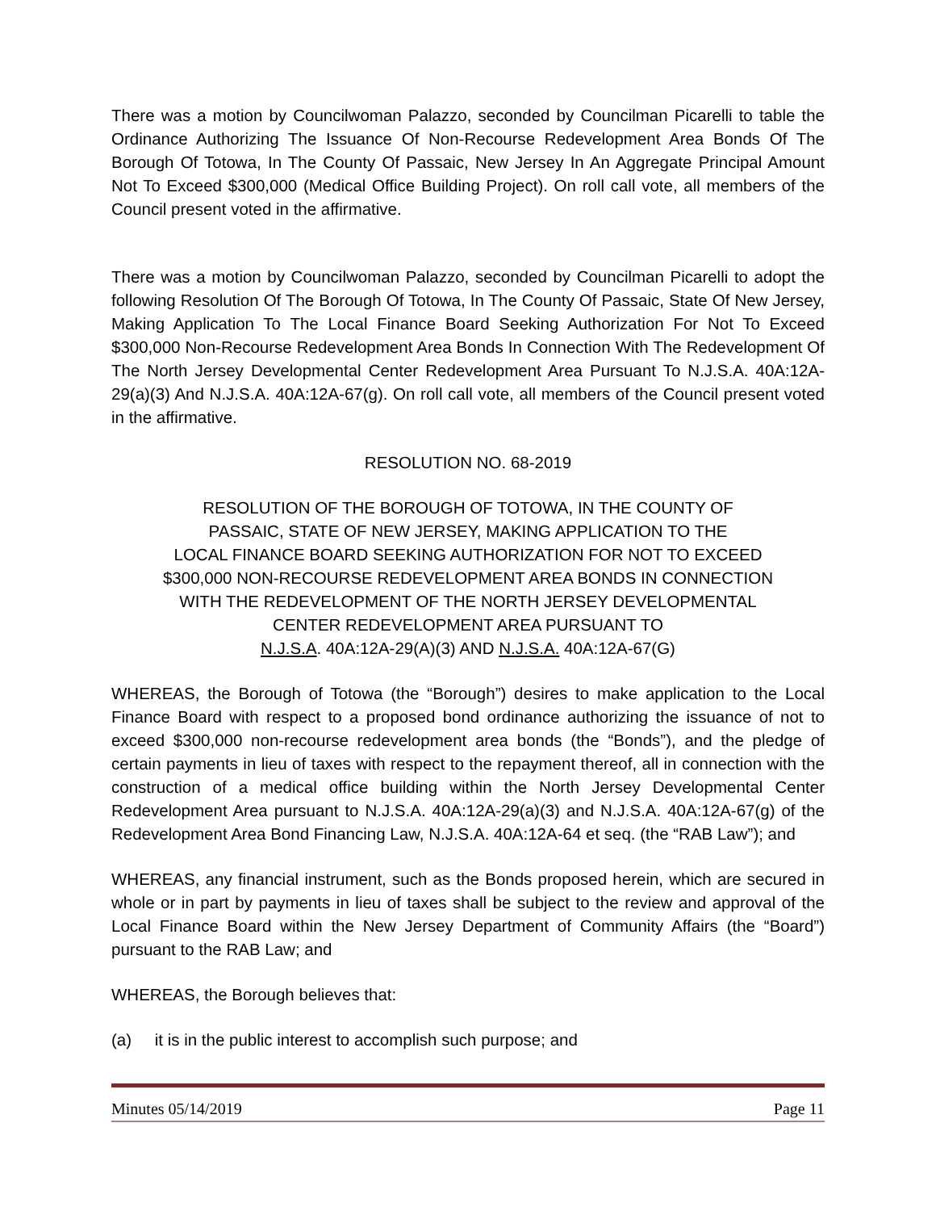There was a motion by Councilwoman Palazzo, seconded by Councilman Picarelli to table the Ordinance Authorizing The Issuance Of Non-Recourse Redevelopment Area Bonds Of The Borough Of Totowa, In The County Of Passaic, New Jersey In An Aggregate Principal Amount Not To Exceed $300,000 (Medical Office Building Project). On roll call vote, all members of the Council present voted in the affirmative.
There was a motion by Councilwoman Palazzo, seconded by Councilman Picarelli to adopt the following Resolution Of The Borough Of Totowa, In The County Of Passaic, State Of New Jersey, Making Application To The Local Finance Board Seeking Authorization For Not To Exceed $300,000 Non-Recourse Redevelopment Area Bonds In Connection With The Redevelopment Of The North Jersey Developmental Center Redevelopment Area Pursuant To N.J.S.A. 40A:12A-29(a)(3) And N.J.S.A. 40A:12A-67(g). On roll call vote, all members of the Council present voted in the affirmative.
RESOLUTION NO. 68-2019
RESOLUTION OF THE BOROUGH OF TOTOWA, IN THE COUNTY OF
PASSAIC, STATE OF NEW JERSEY, MAKING APPLICATION TO THE
LOCAL FINANCE BOARD SEEKING AUTHORIZATION FOR NOT TO EXCEED
$300,000 NON-RECOURSE REDEVELOPMENT AREA BONDS IN CONNECTION
WITH THE REDEVELOPMENT OF THE NORTH JERSEY DEVELOPMENTAL
CENTER REDEVELOPMENT AREA PURSUANT TO
N.J.S.A. 40A:12A-29(A)(3) AND N.J.S.A. 40A:12A-67(G)
WHEREAS, the Borough of Totowa (the “Borough”) desires to make application to the Local Finance Board with respect to a proposed bond ordinance authorizing the issuance of not to exceed $300,000 non-recourse redevelopment area bonds (the “Bonds”), and the pledge of certain payments in lieu of taxes with respect to the repayment thereof, all in connection with the construction of a medical office building within the North Jersey Developmental Center Redevelopment Area pursuant to N.J.S.A. 40A:12A-29(a)(3) and N.J.S.A. 40A:12A-67(g) of the Redevelopment Area Bond Financing Law, N.J.S.A. 40A:12A-64 et seq. (the “RAB Law”); and
WHEREAS, any financial instrument, such as the Bonds proposed herein, which are secured in whole or in part by payments in lieu of taxes shall be subject to the review and approval of the Local Finance Board within the New Jersey Department of Community Affairs (the “Board”) pursuant to the RAB Law; and
WHEREAS, the Borough believes that:
(a) it is in the public interest to accomplish such purpose; and
Minutes 05/14/2019 Page 11